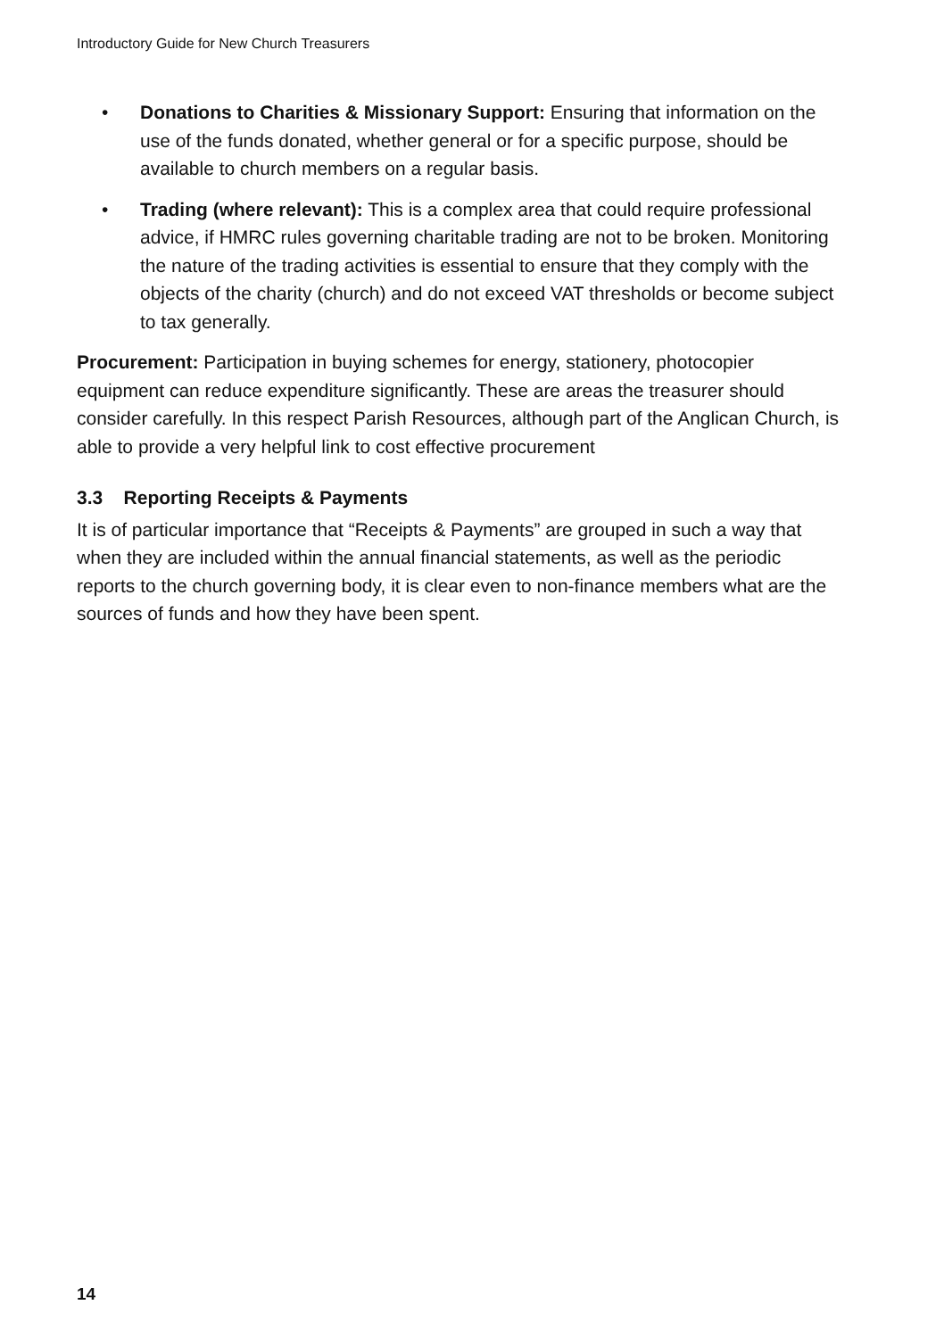Introductory Guide for New Church Treasurers
• Donations to Charities & Missionary Support: Ensuring that information on the use of the funds donated, whether general or for a specific purpose, should be available to church members on a regular basis.
• Trading (where relevant): This is a complex area that could require professional advice, if HMRC rules governing charitable trading are not to be broken. Monitoring the nature of the trading activities is essential to ensure that they comply with the objects of the charity (church) and do not exceed VAT thresholds or become subject to tax generally.
Procurement: Participation in buying schemes for energy, stationery, photocopier equipment can reduce expenditure significantly. These are areas the treasurer should consider carefully. In this respect Parish Resources, although part of the Anglican Church, is able to provide a very helpful link to cost effective procurement
3.3 Reporting Receipts & Payments
It is of particular importance that “Receipts & Payments” are grouped in such a way that when they are included within the annual financial statements, as well as the periodic reports to the church governing body, it is clear even to non-finance members what are the sources of funds and how they have been spent.
14